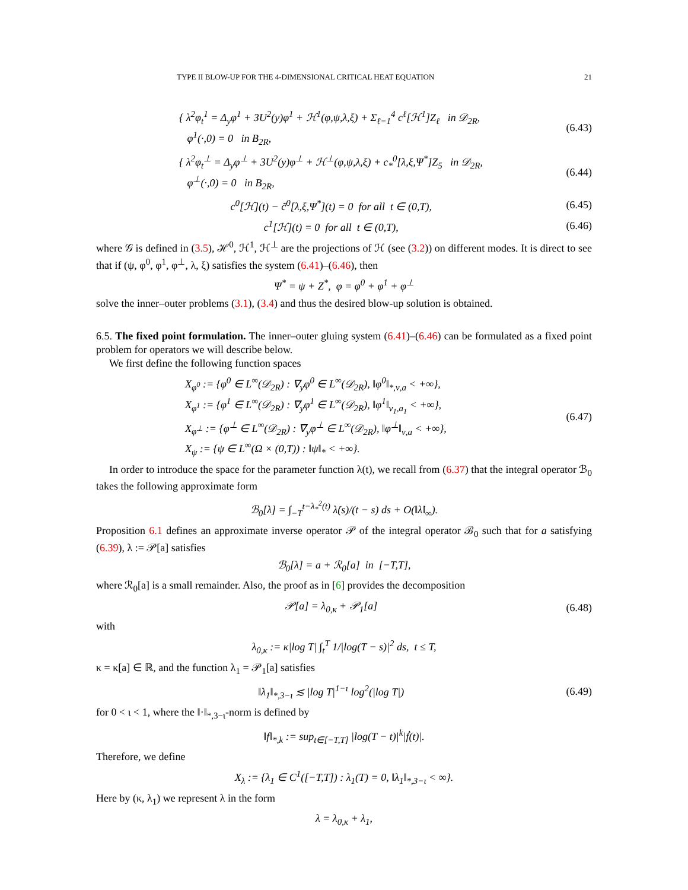TYPE II BLOW-UP FOR THE 4-DIMENSIONAL CRITICAL HEAT EQUATION 21
{ λ<sup>2</sup>φ<sub>t</sub><sup>1</sup> = Δ<sub>y</sub>φ<sup>1</sup> + 3U<sup>2</sup>(y)φ<sup>1</sup> + ℋ<sup>1</sup>(φ,ψ,λ,ξ) + Σ<sub>ℓ=1</sub><sup>4</sup> c<sup>ℓ</sup>[ℋ<sup>1</sup>]Z<sub>ℓ</sub> in 𝒟<sub>2R</sub>,
φ<sup>1</sup>(·,0) = 0 in B<sub>2R</sub>,
(6.43)
{ λ<sup>2</sup>φ<sub>t</sub><sup>⊥</sup> = Δ<sub>y</sub>φ<sup>⊥</sup> + 3U<sup>2</sup>(y)φ<sup>⊥</sup> + ℋ<sup>⊥</sup>(φ,ψ,λ,ξ) + c<sub>*</sub><sup>0</sup>[λ,ξ,Ψ<sup>*</sup>]Z<sub>5</sub> in 𝒟<sub>2R</sub>,
φ<sup>⊥</sup>(·,0) = 0 in B<sub>2R</sub>,
(6.44)
c<sup>0</sup>[ℋ](t) − c̃<sup>0</sup>[λ,ξ,Ψ<sup>*</sup>](t) = 0 for all t ∈ (0,T), (6.45)
c<sup>1</sup>[ℋ](t) = 0 for all t ∈ (0,T), (6.46)
where 𝒢 is defined in (3.5), ℋ<sup>0</sup>, ℋ<sup>1</sup>, ℋ<sup>⊥</sup> are the projections of ℋ (see (3.2)) on different modes. It is direct to see that if (ψ, φ<sup>0</sup>, φ<sup>1</sup>, φ<sup>⊥</sup>, λ, ξ) satisfies the system (6.41)–(6.46), then
Ψ<sup>*</sup> = ψ + Z<sup>*</sup>, φ = φ<sup>0</sup> + φ<sup>1</sup> + φ<sup>⊥</sup>
solve the inner–outer problems (3.1), (3.4) and thus the desired blow-up solution is obtained.
6.5. The fixed point formulation. The inner–outer gluing system (6.41)–(6.46) can be formulated as a fixed point problem for operators we will describe below.
We first define the following function spaces
X<sub>φ<sup>0</sup></sub> := {φ<sup>0</sup> ∈ L<sup>∞</sup>(𝒟<sub>2R</sub>) : ∇<sub>y</sub>φ<sup>0</sup> ∈ L<sup>∞</sup>(𝒟<sub>2R</sub>), ‖φ<sup>0</sup>‖<sub>*,ν,a</sub> < +∞},
X<sub>φ<sup>1</sup></sub> := {φ<sup>1</sup> ∈ L<sup>∞</sup>(𝒟<sub>2R</sub>) : ∇<sub>y</sub>φ<sup>1</sup> ∈ L<sup>∞</sup>(𝒟<sub>2R</sub>), ‖φ<sup>1</sup>‖<sub>ν<sub>1</sub>,a<sub>1</sub></sub> < +∞},
X<sub>φ<sup>⊥</sup></sub> := {φ<sup>⊥</sup> ∈ L<sup>∞</sup>(𝒟<sub>2R</sub>) : ∇<sub>y</sub>φ<sup>⊥</sup> ∈ L<sup>∞</sup>(𝒟<sub>2R</sub>), ‖φ<sup>⊥</sup>‖<sub>ν,a</sub> < +∞},
X<sub>ψ</sub> := {ψ ∈ L<sup>∞</sup>(Ω × (0,T)) : ‖ψ‖<sub>*</sub> < +∞}.
(6.47)
In order to introduce the space for the parameter function λ(t), we recall from (6.37) that the integral operator ℬ<sub>0</sub> takes the following approximate form
ℬ<sub>0</sub>[λ] = ∫<sub>−T</sub><sup>t−λ<sub>*</sub><sup>2</sup>(t)</sup> λ̇(s)/(t − s) ds + O(‖λ̇‖<sub>∞</sub>).
Proposition 6.1 defines an approximate inverse operator 𝒫 of the integral operator ℬ<sub>0</sub> such that for a satisfying (6.39), λ := 𝒫[a] satisfies
ℬ<sub>0</sub>[λ] = a + ℛ<sub>0</sub>[a] in [−T,T],
where ℛ<sub>0</sub>[a] is a small remainder. Also, the proof as in [6] provides the decomposition
𝒫[a] = λ<sub>0,κ</sub> + 𝒫<sub>1</sub>[a] (6.48)
with
λ<sub>0,κ</sub> := κ|log T| ∫<sub>t</sub><sup>T</sup> 1/|log(T − s)|<sup>2</sup> ds, t ≤ T,
κ = κ[a] ∈ ℝ, and the function λ<sub>1</sub> = 𝒫<sub>1</sub>[a] satisfies
‖λ<sub>1</sub>‖<sub>*,3−ι</sub> ≲ |log T|<sup>1−ι</sup> log<sup>2</sup>(|log T|) (6.49)
for 0 < ι < 1, where the ‖·‖<sub>*,3−ι</sub>-norm is defined by
‖f‖<sub>*,k</sub> := sup<sub>t∈[−T,T]</sub> |log(T − t)|<sup>k</sup>|ḟ(t)|.
Therefore, we define
X<sub>λ</sub> := {λ<sub>1</sub> ∈ C<sup>1</sup>([−T,T]) : λ<sub>1</sub>(T) = 0, ‖λ<sub>1</sub>‖<sub>*,3−ι</sub> < ∞}.
Here by (κ, λ<sub>1</sub>) we represent λ in the form
λ = λ<sub>0,κ</sub> + λ<sub>1</sub>,